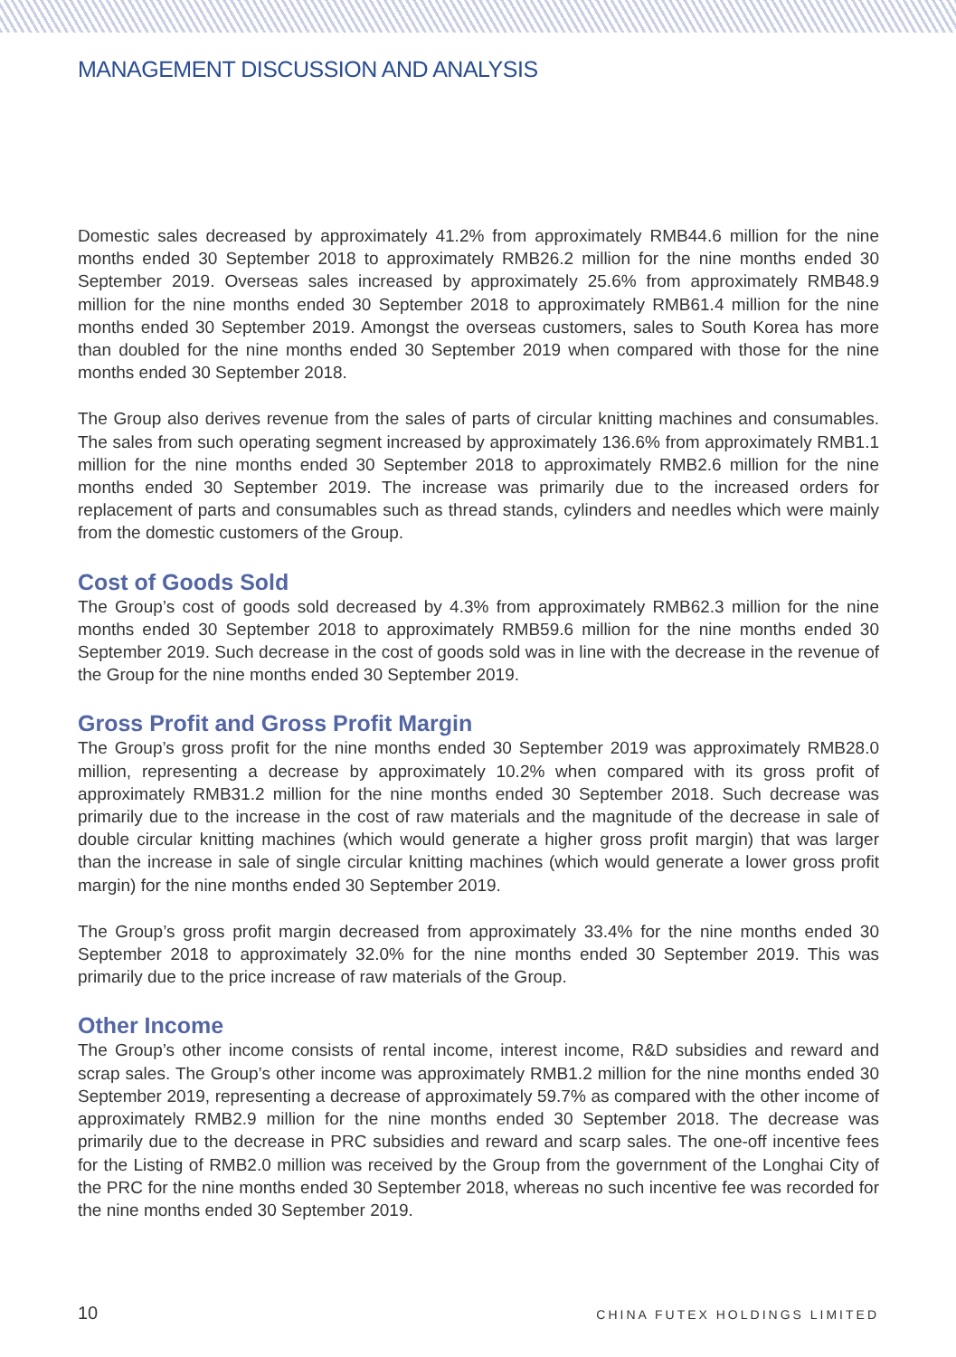MANAGEMENT DISCUSSION AND ANALYSIS
Domestic sales decreased by approximately 41.2% from approximately RMB44.6 million for the nine months ended 30 September 2018 to approximately RMB26.2 million for the nine months ended 30 September 2019. Overseas sales increased by approximately 25.6% from approximately RMB48.9 million for the nine months ended 30 September 2018 to approximately RMB61.4 million for the nine months ended 30 September 2019. Amongst the overseas customers, sales to South Korea has more than doubled for the nine months ended 30 September 2019 when compared with those for the nine months ended 30 September 2018.
The Group also derives revenue from the sales of parts of circular knitting machines and consumables. The sales from such operating segment increased by approximately 136.6% from approximately RMB1.1 million for the nine months ended 30 September 2018 to approximately RMB2.6 million for the nine months ended 30 September 2019. The increase was primarily due to the increased orders for replacement of parts and consumables such as thread stands, cylinders and needles which were mainly from the domestic customers of the Group.
Cost of Goods Sold
The Group’s cost of goods sold decreased by 4.3% from approximately RMB62.3 million for the nine months ended 30 September 2018 to approximately RMB59.6 million for the nine months ended 30 September 2019. Such decrease in the cost of goods sold was in line with the decrease in the revenue of the Group for the nine months ended 30 September 2019.
Gross Profit and Gross Profit Margin
The Group’s gross profit for the nine months ended 30 September 2019 was approximately RMB28.0 million, representing a decrease by approximately 10.2% when compared with its gross profit of approximately RMB31.2 million for the nine months ended 30 September 2018. Such decrease was primarily due to the increase in the cost of raw materials and the magnitude of the decrease in sale of double circular knitting machines (which would generate a higher gross profit margin) that was larger than the increase in sale of single circular knitting machines (which would generate a lower gross profit margin) for the nine months ended 30 September 2019.
The Group’s gross profit margin decreased from approximately 33.4% for the nine months ended 30 September 2018 to approximately 32.0% for the nine months ended 30 September 2019. This was primarily due to the price increase of raw materials of the Group.
Other Income
The Group’s other income consists of rental income, interest income, R&D subsidies and reward and scrap sales. The Group’s other income was approximately RMB1.2 million for the nine months ended 30 September 2019, representing a decrease of approximately 59.7% as compared with the other income of approximately RMB2.9 million for the nine months ended 30 September 2018. The decrease was primarily due to the decrease in PRC subsidies and reward and scarp sales. The one-off incentive fees for the Listing of RMB2.0 million was received by the Group from the government of the Longhai City of the PRC for the nine months ended 30 September 2018, whereas no such incentive fee was recorded for the nine months ended 30 September 2019.
10 CHINA FUTEX HOLDINGS LIMITED